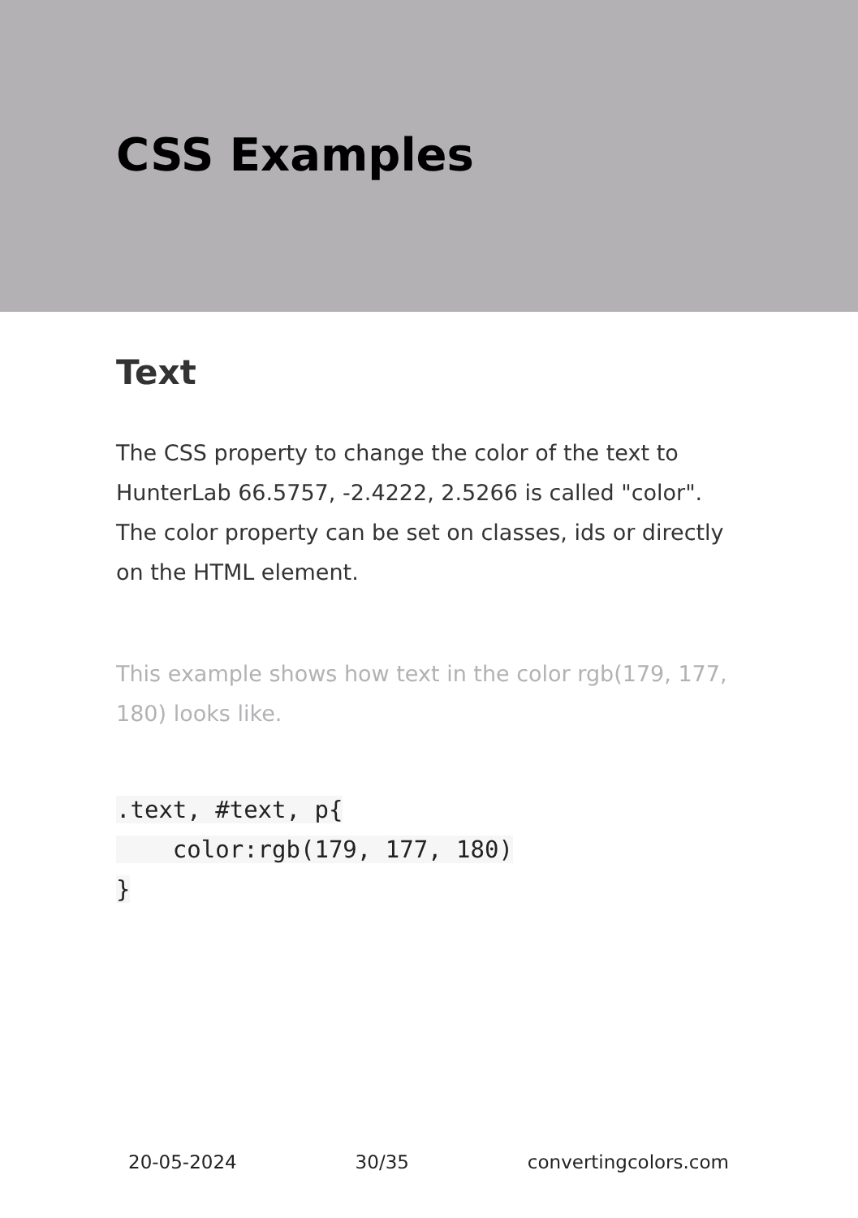CSS Examples
Text
The CSS property to change the color of the text to HunterLab 66.5757, -2.4222, 2.5266 is called "color". The color property can be set on classes, ids or directly on the HTML element.
This example shows how text in the color rgb(179, 177, 180) looks like.
.text, #text, p{
    color:rgb(179, 177, 180)
}
20-05-2024 30/35 convertingcolors.com